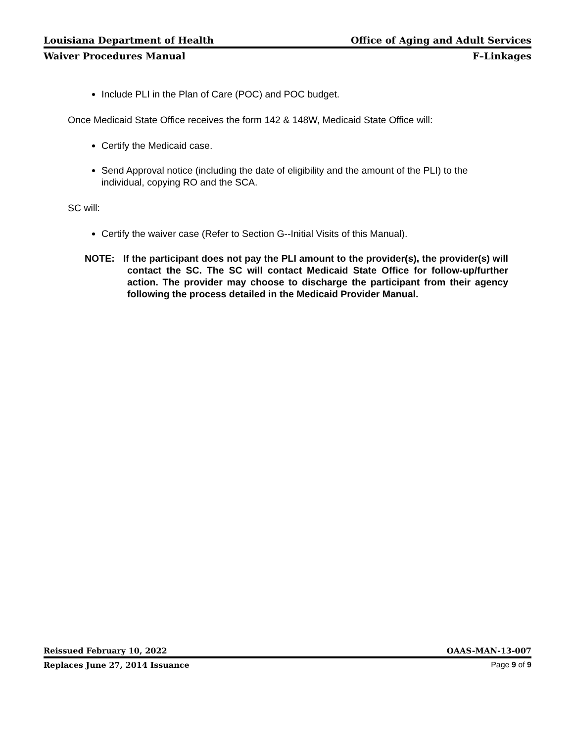Louisiana Department of Health Office of Aging and Adult Services
Waiver Procedures Manual F–Linkages
Include PLI in the Plan of Care (POC) and POC budget.
Once Medicaid State Office receives the form 142 & 148W, Medicaid State Office will:
Certify the Medicaid case.
Send Approval notice (including the date of eligibility and the amount of the PLI) to the individual, copying RO and the SCA.
SC will:
Certify the waiver case (Refer to Section G--Initial Visits of this Manual).
NOTE: If the participant does not pay the PLI amount to the provider(s), the provider(s) will contact the SC. The SC will contact Medicaid State Office for follow-up/further action. The provider may choose to discharge the participant from their agency following the process detailed in the Medicaid Provider Manual.
Reissued February 10, 2022 OAAS-MAN-13-007
Replaces June 27, 2014 Issuance Page 9 of 9